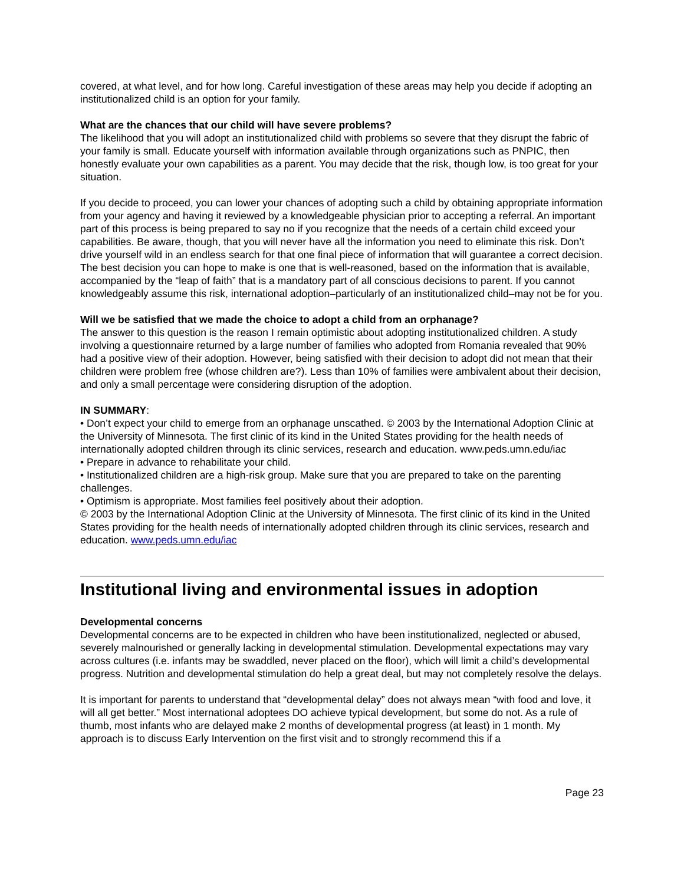covered, at what level, and for how long. Careful investigation of these areas may help you decide if adopting an institutionalized child is an option for your family.
What are the chances that our child will have severe problems?
The likelihood that you will adopt an institutionalized child with problems so severe that they disrupt the fabric of your family is small. Educate yourself with information available through organizations such as PNPIC, then honestly evaluate your own capabilities as a parent. You may decide that the risk, though low, is too great for your situation.
If you decide to proceed, you can lower your chances of adopting such a child by obtaining appropriate information from your agency and having it reviewed by a knowledgeable physician prior to accepting a referral. An important part of this process is being prepared to say no if you recognize that the needs of a certain child exceed your capabilities. Be aware, though, that you will never have all the information you need to eliminate this risk. Don’t drive yourself wild in an endless search for that one final piece of information that will guarantee a correct decision. The best decision you can hope to make is one that is well-reasoned, based on the information that is available, accompanied by the “leap of faith” that is a mandatory part of all conscious decisions to parent. If you cannot knowledgeably assume this risk, international adoption–particularly of an institutionalized child–may not be for you.
Will we be satisfied that we made the choice to adopt a child from an orphanage?
The answer to this question is the reason I remain optimistic about adopting institutionalized children. A study involving a questionnaire returned by a large number of families who adopted from Romania revealed that 90% had a positive view of their adoption. However, being satisfied with their decision to adopt did not mean that their children were problem free (whose children are?). Less than 10% of families were ambivalent about their decision, and only a small percentage were considering disruption of the adoption.
IN SUMMARY:
• Don’t expect your child to emerge from an orphanage unscathed. © 2003 by the International Adoption Clinic at the University of Minnesota. The first clinic of its kind in the United States providing for the health needs of internationally adopted children through its clinic services, research and education. www.peds.umn.edu/iac
• Prepare in advance to rehabilitate your child.
• Institutionalized children are a high-risk group. Make sure that you are prepared to take on the parenting challenges.
• Optimism is appropriate. Most families feel positively about their adoption.
© 2003 by the International Adoption Clinic at the University of Minnesota. The first clinic of its kind in the United States providing for the health needs of internationally adopted children through its clinic services, research and education. www.peds.umn.edu/iac
Institutional living and environmental issues in adoption
Developmental concerns
Developmental concerns are to be expected in children who have been institutionalized, neglected or abused, severely malnourished or generally lacking in developmental stimulation. Developmental expectations may vary across cultures (i.e. infants may be swaddled, never placed on the floor), which will limit a child’s developmental progress. Nutrition and developmental stimulation do help a great deal, but may not completely resolve the delays.
It is important for parents to understand that “developmental delay” does not always mean “with food and love, it will all get better.” Most international adoptees DO achieve typical development, but some do not. As a rule of thumb, most infants who are delayed make 2 months of developmental progress (at least) in 1 month. My approach is to discuss Early Intervention on the first visit and to strongly recommend this if a
Page 23